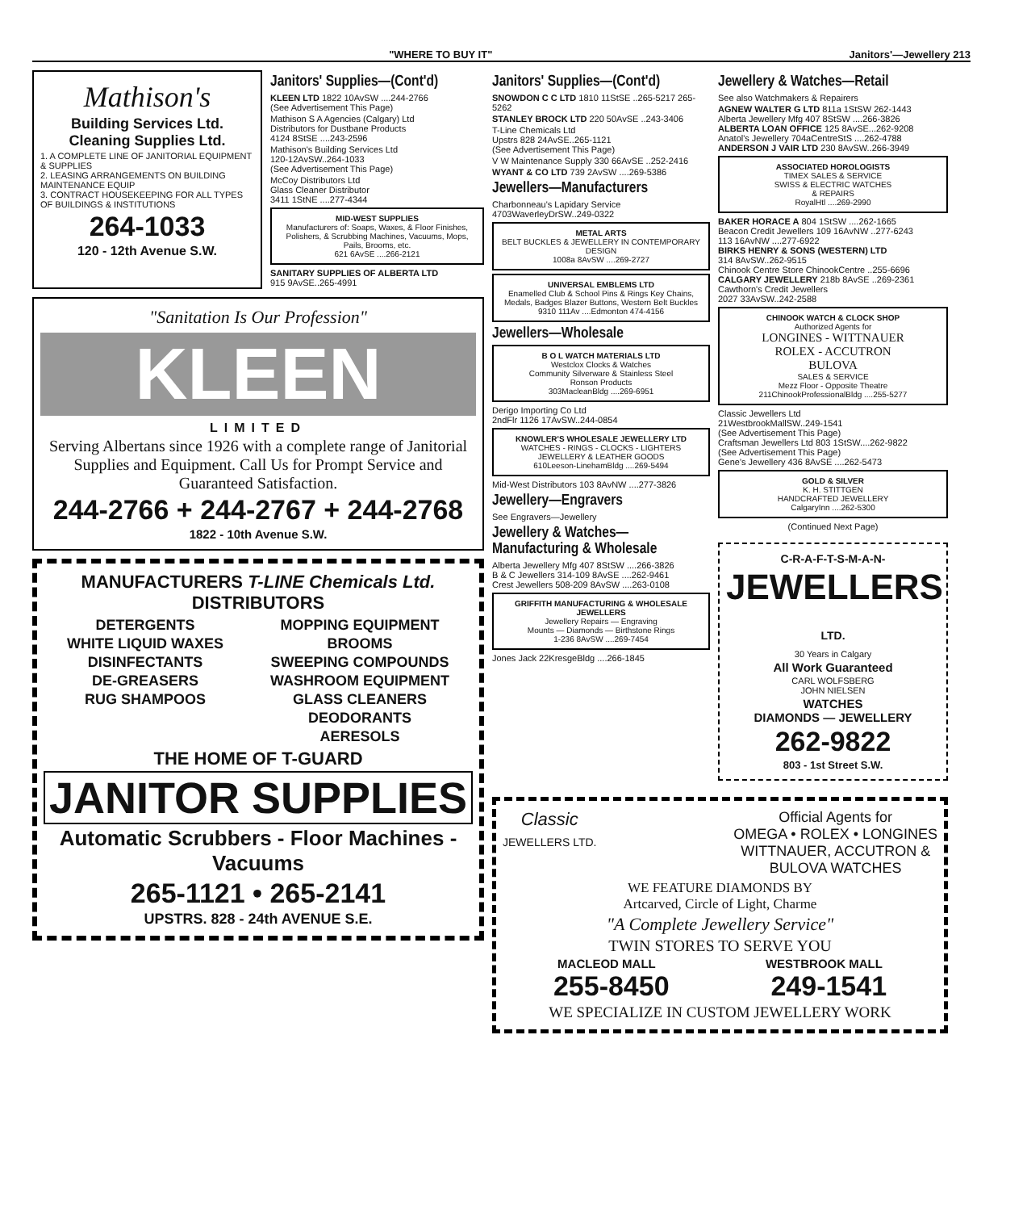"WHERE TO BUY IT" Janitors'—Jewellery 213
Mathison's
Building Services Ltd.
Cleaning Supplies Ltd.
1. A COMPLETE LINE OF JANITORIAL EQUIPMENT & SUPPLIES
2. LEASING ARRANGEMENTS ON BUILDING MAINTENANCE EQUIP
3. CONTRACT HOUSEKEEPING FOR ALL TYPES OF BUILDINGS & INSTITUTIONS
264-1033
120 - 12th Avenue S.W.
Janitors' Supplies—(Cont'd)
KLEEN LTD 1822 10AvSW ....244-2766
(See Advertisement This Page)
Mathison S A Agencies (Calgary) Ltd
Distributors for Dustbane Products
4124 8StSE ....243-2596
Mathison's Building Services Ltd
120-12AvSW..264-1033
(See Advertisement This Page)
McCoy Distributors Ltd
Glass Cleaner Distributor
3411 1StNE ....277-4344
MID-WEST SUPPLIES
Manufacturers of: Soaps, Waxes, & Floor Finishes, Polishers, & Scrubbing Machines, Vacuums, Mops, Pails, Brooms, etc.
621 6AvSE ....266-2121
SANITARY SUPPLIES OF ALBERTA LTD
915 9AvSE..265-4991
"Sanitation Is Our Profession"
KLEEN
LIMITED
Serving Albertans since 1926 with a complete range of Janitorial Supplies and Equipment. Call Us for Prompt Service and Guaranteed Satisfaction.
244-2766 + 244-2767 + 244-2768
1822 - 10th Avenue S.W.
MANUFACTURERS T-LINE Chemicals Ltd. DISTRIBUTORS
DETERGENTS
WHITE LIQUID WAXES
DISINFECTANTS
DE-GREASERS
RUG SHAMPOOS
MOPPING EQUIPMENT
BROOMS
SWEEPING COMPOUNDS
WASHROOM EQUIPMENT
GLASS CLEANERS
DEODORANTS
AERESOLS
THE HOME OF T-GUARD
JANITOR SUPPLIES
Automatic Scrubbers - Floor Machines - Vacuums
265-1121 • 265-2141
UPSTRS. 828 - 24th AVENUE S.E.
Janitors' Supplies—(Cont'd)
SNOWDON C C LTD 1810 11StSE ..265-5217 265-5262
STANLEY BROCK LTD 220 50AvSE ..243-3406
T-Line Chemicals Ltd
Upstrs 828 24AvSE..265-1121
(See Advertisement This Page)
V W Maintenance Supply 330 66AvSE ..252-2416
WYANT & CO LTD 739 2AvSW ....269-5386
Jewellers—Manufacturers
Charbonneau's Lapidary Service
4703WaverleyDrSW..249-0322
METAL ARTS
BELT BUCKLES & JEWELLERY IN CONTEMPORARY DESIGN
1008a 8AvSW ....269-2727
UNIVERSAL EMBLEMS LTD
Enamelled Club & School Pins & Rings Key Chains, Medals, Badges Blazer Buttons, Western Belt Buckles
9310 111Av ....Edmonton 474-4156
Jewellers—Wholesale
B O L WATCH MATERIALS LTD
Westclox Clocks & Watches
Community Silverware & Stainless Steel
Ronson Products
303MacleanBldg ....269-6951
Derigo Importing Co Ltd
2ndFlr 1126 17AvSW..244-0854
KNOWLER'S WHOLESALE JEWELLERY LTD
WATCHES - RINGS - CLOCKS - LIGHTERS JEWELLERY & LEATHER GOODS
610Leeson-LinehamBldg ....269-5494
Mid-West Distributors 103 8AvNW ....277-3826
Jewellery—Engravers
See Engravers—Jewellery
Jewellery & Watches— Manufacturing & Wholesale
Alberta Jewellery Mfg 407 8StSW ....266-3826
B & C Jewellers 314-109 8AvSE ....262-9461
Crest Jewellers 508-209 8AvSW ....263-0108
GRIFFITH MANUFACTURING & WHOLESALE JEWELLERS
Jewellery Repairs — Engraving
Mounts — Diamonds — Birthstone Rings
1-236 8AvSW ....269-7454
Jones Jack 22KresgeBldg ....266-1845
Jewellery & Watches—Retail
See also Watchmakers & Repairers
AGNEW WALTER G LTD 811a 1StSW 262-1443
Alberta Jewellery Mfg 407 8StSW ....266-3826
ALBERTA LOAN OFFICE 125 8AvSE...262-9208
Anatol's Jewellery 704aCentreStS ....262-4788
ANDERSON J VAIR LTD 230 8AvSW..266-3949
ASSOCIATED HOROLOGISTS
TIMEX SALES & SERVICE
SWISS & ELECTRIC WATCHES
& REPAIRS
RoyalHtl ....269-2990
BAKER HORACE A 804 1StSW ....262-1665
Beacon Credit Jewellers 109 16AvNW ..277-6243
113 16AvNW ....277-6922
BIRKS HENRY & SONS (WESTERN) LTD
314 8AvSW..262-9515
Chinook Centre Store ChinookCentre ..255-6696
CALGARY JEWELLERY 218b 8AvSE ..269-2361
Cawthorn's Credit Jewellers
2027 33AvSW..242-2588
CHINOOK WATCH & CLOCK SHOP
Authorized Agents for
LONGINES - WITTNAUER
ROLEX - ACCUTRON
BULOVA
SALES & SERVICE
Mezz Floor - Opposite Theatre
211ChinookProfessionalBldg ....255-5277
Classic Jewellers Ltd
21WestbrookMallSW..249-1541
(See Advertisement This Page)
Craftsman Jewellers Ltd 803 1StSW....262-9822
(See Advertisement This Page)
Gene's Jewellery 436 8AvSE ....262-5473
GOLD & SILVER
K. H. STITTGEN
HANDCRAFTED JEWELLERY
CalgaryInn ....262-5300
(Continued Next Page)
C-R-A-F-T-S-M-A-N-
JEWELLERS LTD.
30 Years in Calgary
All Work Guaranteed
CARL WOLFSBERG
JOHN NIELSEN
WATCHES
DIAMONDS — JEWELLERY
262-9822
803 - 1st Street S.W.
Classic
JEWELLERS LTD.
Official Agents for
OMEGA • ROLEX • LONGINES
WITTNAUER, ACCUTRON &
BULOVA WATCHES
WE FEATURE DIAMONDS BY
Artcarved, Circle of Light, Charme
"A Complete Jewellery Service"
TWIN STORES TO SERVE YOU
MACLEOD MALL WESTBROOK MALL
255-8450 249-1541
WE SPECIALIZE IN CUSTOM JEWELLERY WORK